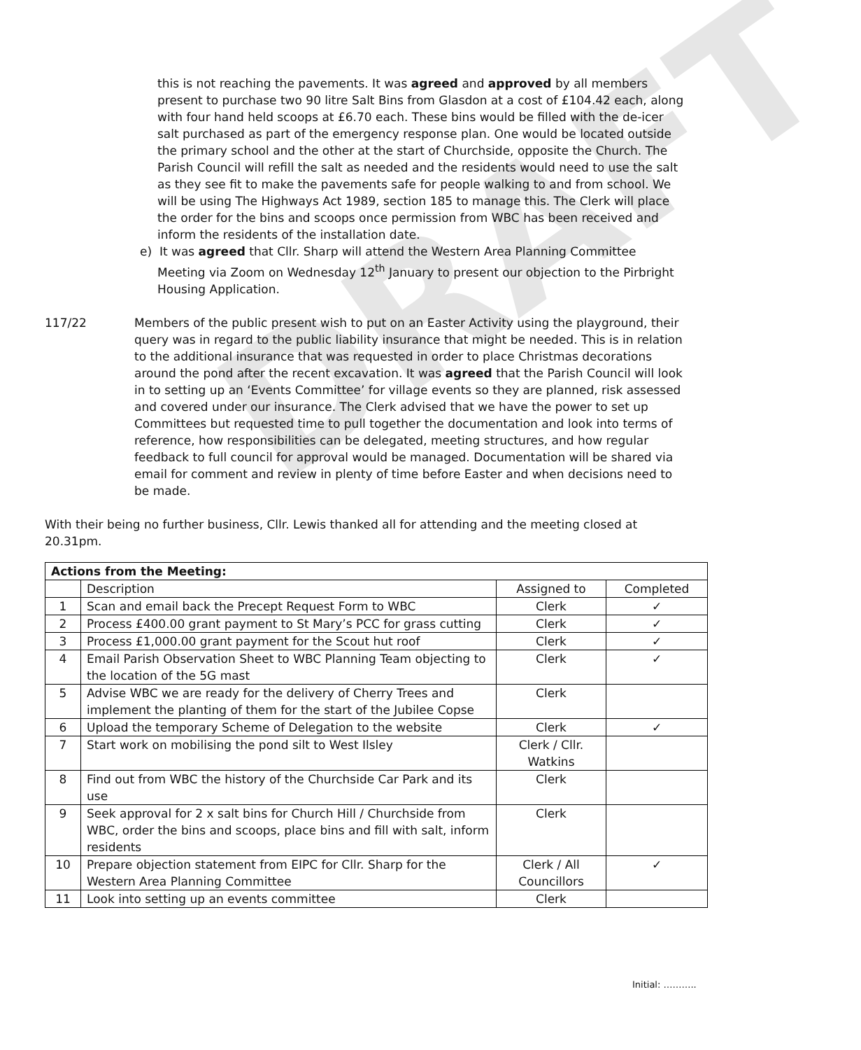3
DRAFT
this is not reaching the pavements. It was agreed and approved by all members present to purchase two 90 litre Salt Bins from Glasdon at a cost of £104.42 each, along with four hand held scoops at £6.70 each. These bins would be filled with the de-icer salt purchased as part of the emergency response plan. One would be located outside the primary school and the other at the start of Churchside, opposite the Church. The Parish Council will refill the salt as needed and the residents would need to use the salt as they see fit to make the pavements safe for people walking to and from school. We will be using The Highways Act 1989, section 185 to manage this. The Clerk will place the order for the bins and scoops once permission from WBC has been received and inform the residents of the installation date.
e) It was agreed that Cllr. Sharp will attend the Western Area Planning Committee Meeting via Zoom on Wednesday 12<sup>th</sup> January to present our objection to the Pirbright Housing Application.
117/22 Members of the public present wish to put on an Easter Activity using the playground, their query was in regard to the public liability insurance that might be needed. This is in relation to the additional insurance that was requested in order to place Christmas decorations around the pond after the recent excavation. It was agreed that the Parish Council will look in to setting up an ‘Events Committee’ for village events so they are planned, risk assessed and covered under our insurance. The Clerk advised that we have the power to set up Committees but requested time to pull together the documentation and look into terms of reference, how responsibilities can be delegated, meeting structures, and how regular feedback to full council for approval would be managed. Documentation will be shared via email for comment and review in plenty of time before Easter and when decisions need to be made.
With their being no further business, Cllr. Lewis thanked all for attending and the meeting closed at 20.31pm.
| Actions from the Meeting: | | | |
| | Description | Assigned to | Completed |
| 1 | Scan and email back the Precept Request Form to WBC | Clerk | ✓ |
| 2 | Process £400.00 grant payment to St Mary’s PCC for grass cutting | Clerk | ✓ |
| 3 | Process £1,000.00 grant payment for the Scout hut roof | Clerk | ✓ |
| 4 | Email Parish Observation Sheet to WBC Planning Team objecting to the location of the 5G mast | Clerk | ✓ |
| 5 | Advise WBC we are ready for the delivery of Cherry Trees and implement the planting of them for the start of the Jubilee Copse | Clerk | |
| 6 | Upload the temporary Scheme of Delegation to the website | Clerk | ✓ |
| 7 | Start work on mobilising the pond silt to West Ilsley | Clerk / Cllr. Watkins | |
| 8 | Find out from WBC the history of the Churchside Car Park and its use | Clerk | |
| 9 | Seek approval for 2 x salt bins for Church Hill / Churchside from WBC, order the bins and scoops, place bins and fill with salt, inform residents | Clerk | |
| 10 | Prepare objection statement from EIPC for Cllr. Sharp for the Western Area Planning Committee | Clerk / All Councillors | ✓ |
| 11 | Look into setting up an events committee | Clerk | |
Initial: ………..